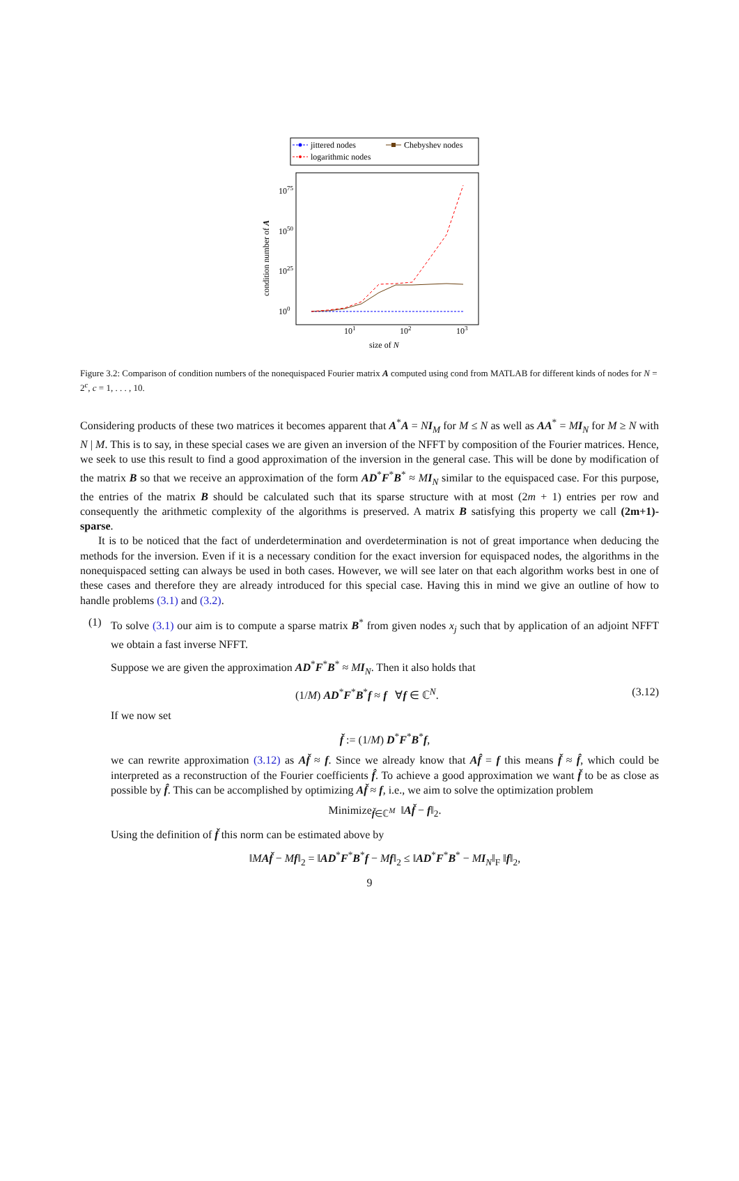jittered nodes
Chebyshev nodes
logarithmic nodes
1075
1050
1025
100
101
102
103
size of N
condition number of A
Figure 3.2: Comparison of condition numbers of the nonequispaced Fourier matrix A computed using cond from MATLAB for different kinds of nodes for N = 2<sup>c</sup>, c = 1, . . . , 10.
Considering products of these two matrices it becomes apparent that A<sup>*</sup>A = NI<sub>M</sub> for M ≤ N as well as AA<sup>*</sup> = MI<sub>N</sub> for M ≥ N with N | M. This is to say, in these special cases we are given an inversion of the NFFT by composition of the Fourier matrices. Hence, we seek to use this result to find a good approximation of the inversion in the general case. This will be done by modification of the matrix B so that we receive an approximation of the form AD<sup>*</sup>F<sup>*</sup>B<sup>*</sup> ≈ MI<sub>N</sub> similar to the equispaced case. For this purpose, the entries of the matrix B should be calculated such that its sparse structure with at most (2m + 1) entries per row and consequently the arithmetic complexity of the algorithms is preserved. A matrix B satisfying this property we call (2m+1)-sparse.
It is to be noticed that the fact of underdetermination and overdetermination is not of great importance when deducing the methods for the inversion. Even if it is a necessary condition for the exact inversion for equispaced nodes, the algorithms in the nonequispaced setting can always be used in both cases. However, we will see later on that each algorithm works best in one of these cases and therefore they are already introduced for this special case. Having this in mind we give an outline of how to handle problems (3.1) and (3.2).
(1)
To solve (3.1) our aim is to compute a sparse matrix B<sup>*</sup> from given nodes x<sub>j</sub> such that by application of an adjoint NFFT we obtain a fast inverse NFFT.
Suppose we are given the approximation AD<sup>*</sup>F<sup>*</sup>B<sup>*</sup> ≈ MI<sub>N</sub>. Then it also holds that
(1/M) AD<sup>*</sup>F<sup>*</sup>B<sup>*</sup>f ≈ f ∀f ∈ ℂ<sup>N</sup>. (3.12)
If we now set
f̌ := (1/M) D<sup>*</sup>F<sup>*</sup>B<sup>*</sup>f,
we can rewrite approximation (3.12) as Af̌ ≈ f. Since we already know that Af̂ = f this means f̌ ≈ f̂, which could be interpreted as a reconstruction of the Fourier coefficients f̂. To achieve a good approximation we want f̌ to be as close as possible by f̂. This can be accomplished by optimizing Af̌ ≈ f, i.e., we aim to solve the optimization problem
Minimize<sub>f̌∈ℂ<sup>M</sup></sub> ‖Af̌ − f‖<sub>2</sub>.
Using the definition of f̌ this norm can be estimated above by
‖MAf̌ − Mf‖<sub>2</sub> = ‖AD<sup>*</sup>F<sup>*</sup>B<sup>*</sup>f − Mf‖<sub>2</sub> ≤ ‖AD<sup>*</sup>F<sup>*</sup>B<sup>*</sup> − MI<sub>N</sub>‖<sub>F</sub> ‖f‖<sub>2</sub>,
9